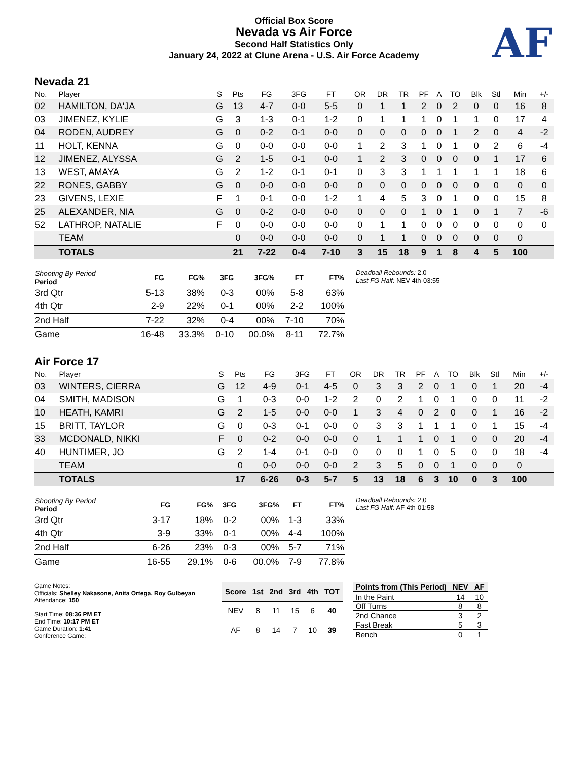Official Box Score
Nevada vs Air Force
Second Half Statistics Only
January 24, 2022 at Clune Arena - U.S. Air Force Academy
AF
Nevada 21
| No. | Player | S | Pts | FG | 3FG | FT | OR | DR | TR | PF | A | TO | Blk | Stl | Min | +/- |
| --- | --- | --- | --- | --- | --- | --- | --- | --- | --- | --- | --- | --- | --- | --- | --- | --- |
| 02 | HAMILTON, DA'JA | G | 13 | 4-7 | 0-0 | 5-5 | 0 | 1 | 1 | 2 | 0 | 2 | 0 | 0 | 16 | 8 |
| 03 | JIMENEZ, KYLIE | G | 3 | 1-3 | 0-1 | 1-2 | 0 | 1 | 1 | 1 | 0 | 1 | 1 | 0 | 17 | 4 |
| 04 | RODEN, AUDREY | G | 0 | 0-2 | 0-1 | 0-0 | 0 | 0 | 0 | 0 | 0 | 1 | 2 | 0 | 4 | -2 |
| 11 | HOLT, KENNA | G | 0 | 0-0 | 0-0 | 0-0 | 1 | 2 | 3 | 1 | 0 | 1 | 0 | 2 | 6 | -4 |
| 12 | JIMENEZ, ALYSSA | G | 2 | 1-5 | 0-1 | 0-0 | 1 | 2 | 3 | 0 | 0 | 0 | 0 | 1 | 17 | 6 |
| 13 | WEST, AMAYA | G | 2 | 1-2 | 0-1 | 0-1 | 0 | 3 | 3 | 1 | 1 | 1 | 1 | 1 | 18 | 6 |
| 22 | RONES, GABBY | G | 0 | 0-0 | 0-0 | 0-0 | 0 | 0 | 0 | 0 | 0 | 0 | 0 | 0 | 0 | 0 |
| 23 | GIVENS, LEXIE | F | 1 | 0-1 | 0-0 | 1-2 | 1 | 4 | 5 | 3 | 0 | 1 | 0 | 0 | 15 | 8 |
| 25 | ALEXANDER, NIA | G | 0 | 0-2 | 0-0 | 0-0 | 0 | 0 | 0 | 1 | 0 | 1 | 0 | 1 | 7 | -6 |
| 52 | LATHROP, NATALIE | F | 0 | 0-0 | 0-0 | 0-0 | 0 | 1 | 1 | 0 | 0 | 0 | 0 | 0 | 0 | 0 |
| | TEAM | | 0 | 0-0 | 0-0 | 0-0 | 0 | 1 | 1 | 0 | 0 | 0 | 0 | 0 | 0 | |
| | TOTALS | | 21 | 7-22 | 0-4 | 7-10 | 3 | 15 | 18 | 9 | 1 | 8 | 4 | 5 | 100 | |
| Shooting By Period Period | FG | FG% | 3FG | 3FG% | FT | FT% |
| --- | --- | --- | --- | --- | --- | --- |
| 3rd Qtr | 5-13 | 38% | 0-3 | 00% | 5-8 | 63% |
| 4th Qtr | 2-9 | 22% | 0-1 | 00% | 2-2 | 100% |
| 2nd Half | 7-22 | 32% | 0-4 | 00% | 7-10 | 70% |
| Game | 16-48 | 33.3% | 0-10 | 00.0% | 8-11 | 72.7% |
Deadball Rebounds: 2,0
Last FG Half: NEV 4th-03:55
Air Force 17
| No. | Player | S | Pts | FG | 3FG | FT | OR | DR | TR | PF | A | TO | Blk | Stl | Min | +/- |
| --- | --- | --- | --- | --- | --- | --- | --- | --- | --- | --- | --- | --- | --- | --- | --- | --- |
| 03 | WINTERS, CIERRA | G | 12 | 4-9 | 0-1 | 4-5 | 0 | 3 | 3 | 2 | 0 | 1 | 0 | 1 | 20 | -4 |
| 04 | SMITH, MADISON | G | 1 | 0-3 | 0-0 | 1-2 | 2 | 0 | 2 | 1 | 0 | 1 | 0 | 0 | 11 | -2 |
| 10 | HEATH, KAMRI | G | 2 | 1-5 | 0-0 | 0-0 | 1 | 3 | 4 | 0 | 2 | 0 | 0 | 1 | 16 | -2 |
| 15 | BRITT, TAYLOR | G | 0 | 0-3 | 0-1 | 0-0 | 0 | 3 | 3 | 1 | 1 | 1 | 0 | 1 | 15 | -4 |
| 33 | MCDONALD, NIKKI | F | 0 | 0-2 | 0-0 | 0-0 | 0 | 1 | 1 | 1 | 0 | 1 | 0 | 0 | 20 | -4 |
| 40 | HUNTIMER, JO | G | 2 | 1-4 | 0-1 | 0-0 | 0 | 0 | 0 | 1 | 0 | 5 | 0 | 0 | 18 | -4 |
| | TEAM | | 0 | 0-0 | 0-0 | 0-0 | 2 | 3 | 5 | 0 | 0 | 1 | 0 | 0 | 0 | |
| | TOTALS | | 17 | 6-26 | 0-3 | 5-7 | 5 | 13 | 18 | 6 | 3 | 10 | 0 | 3 | 100 | |
| Shooting By Period Period | FG | FG% | 3FG | 3FG% | FT | FT% |
| --- | --- | --- | --- | --- | --- | --- |
| 3rd Qtr | 3-17 | 18% | 0-2 | 00% | 1-3 | 33% |
| 4th Qtr | 3-9 | 33% | 0-1 | 00% | 4-4 | 100% |
| 2nd Half | 6-26 | 23% | 0-3 | 00% | 5-7 | 71% |
| Game | 16-55 | 29.1% | 0-6 | 00.0% | 7-9 | 77.8% |
Deadball Rebounds: 2,0
Last FG Half: AF 4th-01:58
Game Notes:
Officials: Shelley Nakasone, Anita Ortega, Roy Gulbeyan
Attendance: 150
Start Time: 08:36 PM ET
End Time: 10:17 PM ET
Game Duration: 1:41
Conference Game;
| Score | 1st | 2nd | 3rd | 4th | TOT |
| --- | --- | --- | --- | --- | --- |
| NEV | 8 | 11 | 15 | 6 | 40 |
| AF | 8 | 14 | 7 | 10 | 39 |
| Points from (This Period) | NEV | AF |
| --- | --- | --- |
| In the Paint | 14 | 10 |
| Off Turns | 8 | 8 |
| 2nd Chance | 3 | 2 |
| Fast Break | 5 | 3 |
| Bench | 0 | 1 |